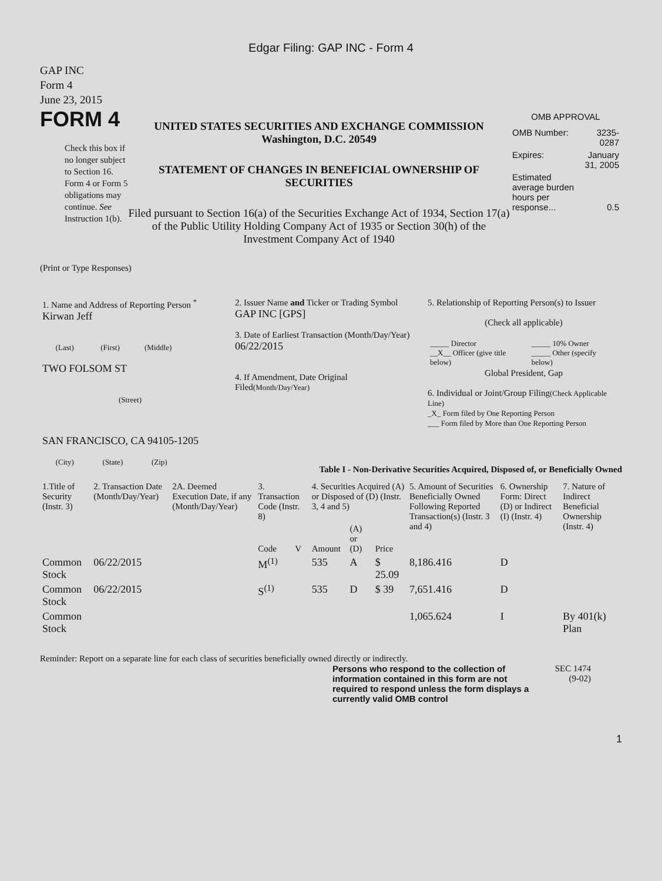Edgar Filing: GAP INC - Form 4
GAP INC
Form 4
June 23, 2015
FORM 4
Check this box if no longer subject to Section 16. Form 4 or Form 5 obligations may continue. See Instruction 1(b).
UNITED STATES SECURITIES AND EXCHANGE COMMISSION
Washington, D.C. 20549
STATEMENT OF CHANGES IN BENEFICIAL OWNERSHIP OF SECURITIES
Filed pursuant to Section 16(a) of the Securities Exchange Act of 1934, Section 17(a) of the Public Utility Holding Company Act of 1935 or Section 30(h) of the Investment Company Act of 1940
OMB APPROVAL
| OMB Number: | 3235-0287 |
| Expires: | January 31, 2005 |
| Estimated average burden hours per response... | 0.5 |
(Print or Type Responses)
| 1. Name and Address of Reporting Person <sup>*</sup> Kirwan Jeff (Last) (First) (Middle) TWO FOLSOM ST (Street) SAN FRANCISCO, CA 94105-1205 (City) (State) (Zip) | 2. Issuer Name and Ticker or Trading Symbol GAP INC [GPS] 3. Date of Earliest Transaction (Month/Day/Year) 06/22/2015 4. If Amendment, Date Original Filed (Month/Day/Year) | 5. Relationship of Reporting Person(s) to Issuer (Check all applicable) / _____ Director __X__ Officer (give title below) / _____ 10% Owner _____ Other (specify below) / Global President, Gap 6. Individual or Joint/Group Filing (Check Applicable Line) _X_ Form filed by One Reporting Person ___ Form filed by More than One Reporting Person |
Table I - Non-Derivative Securities Acquired, Disposed of, or Beneficially Owned
| 1.Title of Security (Instr. 3) | 2. Transaction Date (Month/Day/Year) | 2A. Deemed Execution Date, if any (Month/Day/Year) | 3. Transaction Code (Instr. 8) | | 4. Securities Acquired (A) or Disposed of (D) (Instr. 3, 4 and 5) | | | 5. Amount of Securities Beneficially Owned Following Reported Transaction(s) (Instr. 3 and 4) | 6. Ownership Form: Direct (D) or Indirect (I) (Instr. 4) | 7. Nature of Indirect Beneficial Ownership (Instr. 4) |
| --- | --- | --- | --- | --- | --- | --- | --- | --- | --- | --- |
| | | | Code | V | Amount | (A) or (D) | Price | | | |
| Common Stock | 06/22/2015 | | M<sup>(1)</sup> | | 535 | A | $ 25.09 | 8,186.416 | D | |
| Common Stock | 06/22/2015 | | S<sup>(1)</sup> | | 535 | D | $ 39 | 7,651.416 | D | |
| Common Stock | | | | | | | | 1,065.624 | I | By 401(k) Plan |
Reminder: Report on a separate line for each class of securities beneficially owned directly or indirectly.
Persons who respond to the collection of information contained in this form are not required to respond unless the form displays a currently valid OMB control
SEC 1474
(9-02)
1